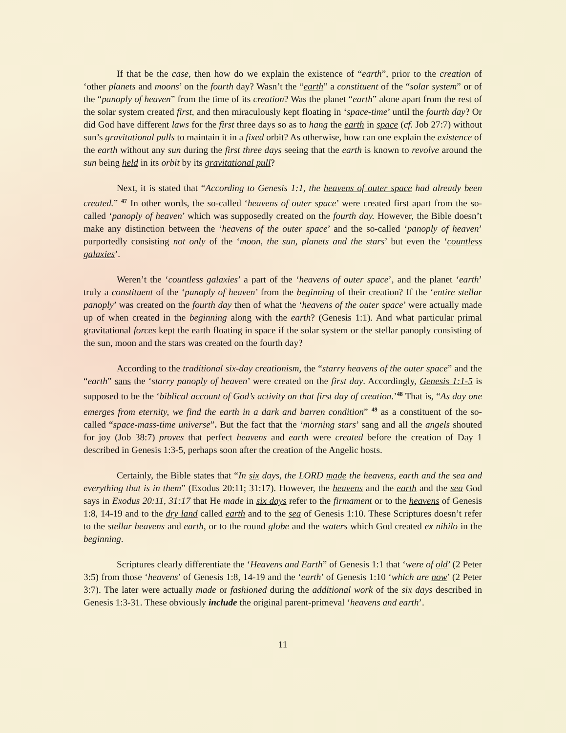If that be the case, then how do we explain the existence of “earth”, prior to the creation of ‘other planets and moons’ on the fourth day? Wasn’t the “earth” a constituent of the “solar system” or of the “panoply of heaven” from the time of its creation? Was the planet “earth” alone apart from the rest of the solar system created first, and then miraculously kept floating in ‘space-time’ until the fourth day? Or did God have different laws for the first three days so as to hang the earth in space (cf. Job 27:7) without sun’s gravitational pulls to maintain it in a fixed orbit? As otherwise, how can one explain the existence of the earth without any sun during the first three days seeing that the earth is known to revolve around the sun being held in its orbit by its gravitational pull?
Next, it is stated that “According to Genesis 1:1, the heavens of outer space had already been created.” <sup>47</sup> In other words, the so-called ‘heavens of outer space’ were created first apart from the so-called ‘panoply of heaven’ which was supposedly created on the fourth day. However, the Bible doesn’t make any distinction between the ‘heavens of the outer space’ and the so-called ‘panoply of heaven’ purportedly consisting not only of the ‘moon, the sun, planets and the stars’ but even the ‘countless galaxies’.
Weren’t the ‘countless galaxies’ a part of the ‘heavens of outer space’, and the planet ‘earth’ truly a constituent of the ‘panoply of heaven’ from the beginning of their creation? If the ‘entire stellar panoply’ was created on the fourth day then of what the ‘heavens of the outer space’ were actually made up of when created in the beginning along with the earth? (Genesis 1:1). And what particular primal gravitational forces kept the earth floating in space if the solar system or the stellar panoply consisting of the sun, moon and the stars was created on the fourth day?
According to the traditional six-day creationism, the “starry heavens of the outer space” and the “earth” sans the ‘starry panoply of heaven’ were created on the first day. Accordingly, Genesis 1:1-5 is supposed to be the ‘biblical account of God’s activity on that first day of creation.’<sup>48</sup> That is, “As day one emerges from eternity, we find the earth in a dark and barren condition” <sup>49</sup> as a constituent of the so-called “space-mass-time universe”. But the fact that the ‘morning stars’ sang and all the angels shouted for joy (Job 38:7) proves that perfect heavens and earth were created before the creation of Day 1 described in Genesis 1:3-5, perhaps soon after the creation of the Angelic hosts.
Certainly, the Bible states that “In six days, the LORD made the heavens, earth and the sea and everything that is in them” (Exodus 20:11; 31:17). However, the heavens and the earth and the sea God says in Exodus 20:11, 31:17 that He made in six days refer to the firmament or to the heavens of Genesis 1:8, 14-19 and to the dry land called earth and to the sea of Genesis 1:10. These Scriptures doesn’t refer to the stellar heavens and earth, or to the round globe and the waters which God created ex nihilo in the beginning.
Scriptures clearly differentiate the ‘Heavens and Earth” of Genesis 1:1 that ‘were of old’ (2 Peter 3:5) from those ‘heavens’ of Genesis 1:8, 14-19 and the ‘earth’ of Genesis 1:10 ‘which are now’ (2 Peter 3:7). The later were actually made or fashioned during the additional work of the six days described in Genesis 1:3-31. These obviously include the original parent-primeval ‘heavens and earth’.
11